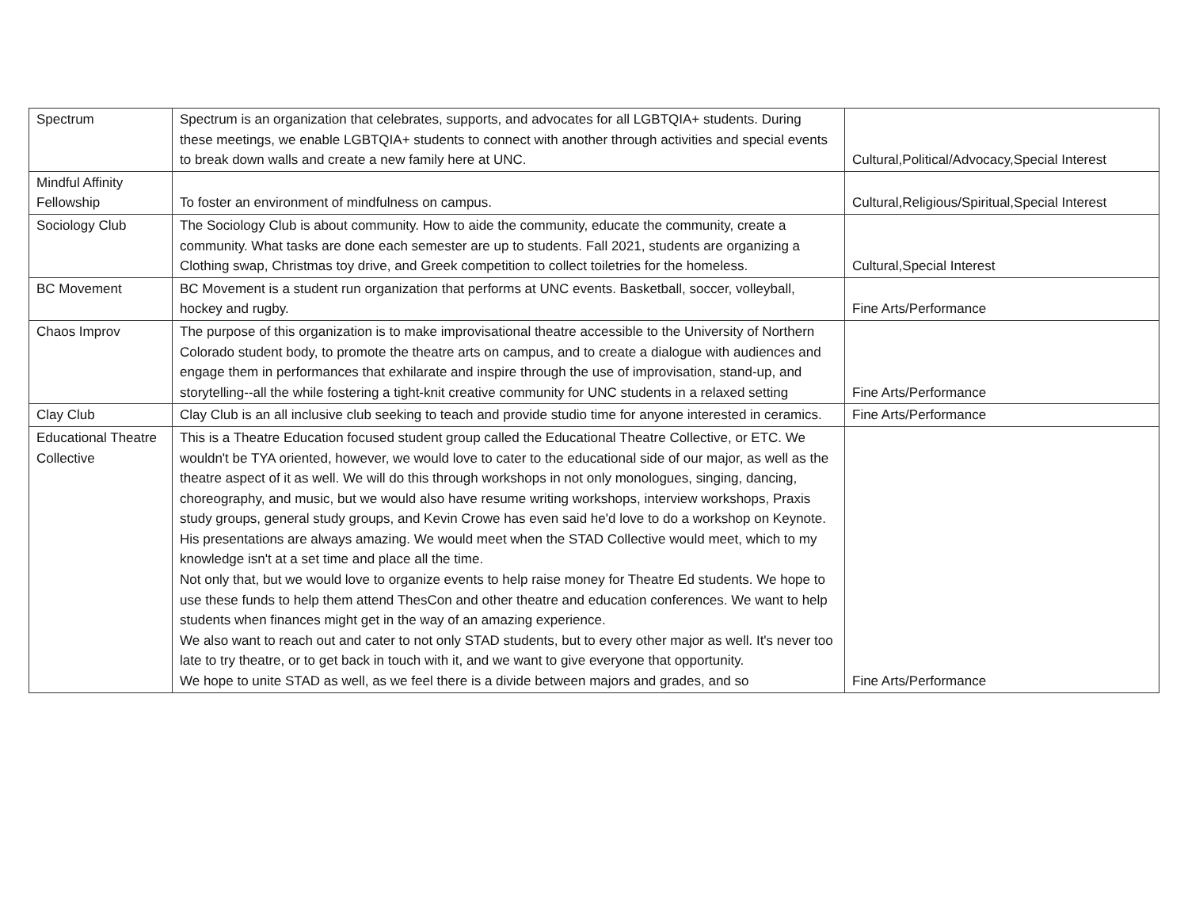| Spectrum | Spectrum is an organization that celebrates, supports, and advocates for all LGBTQIA+ students. During these meetings, we enable LGBTQIA+ students to connect with another through activities and special events to break down walls and create a new family here at UNC. | Cultural,Political/Advocacy,Special Interest |
| Mindful Affinity Fellowship | To foster an environment of mindfulness on campus. | Cultural,Religious/Spiritual,Special Interest |
| Sociology Club | The Sociology Club is about community. How to aide the community, educate the community, create a community. What tasks are done each semester are up to students. Fall 2021, students are organizing a Clothing swap, Christmas toy drive, and Greek competition to collect toiletries for the homeless. | Cultural,Special Interest |
| BC Movement | BC Movement is a student run organization that performs at UNC events. Basketball, soccer, volleyball, hockey and rugby. | Fine Arts/Performance |
| Chaos Improv | The purpose of this organization is to make improvisational theatre accessible to the University of Northern Colorado student body, to promote the theatre arts on campus, and to create a dialogue with audiences and engage them in performances that exhilarate and inspire through the use of improvisation, stand-up, and storytelling--all the while fostering a tight-knit creative community for UNC students in a relaxed setting | Fine Arts/Performance |
| Clay Club | Clay Club is an all inclusive club seeking to teach and provide studio time for anyone interested in ceramics. | Fine Arts/Performance |
| Educational Theatre Collective | This is a Theatre Education focused student group called the Educational Theatre Collective, or ETC. We wouldn't be TYA oriented, however, we would love to cater to the educational side of our major, as well as the theatre aspect of it as well. We will do this through workshops in not only monologues, singing, dancing, choreography, and music, but we would also have resume writing workshops, interview workshops, Praxis study groups, general study groups, and Kevin Crowe has even said he'd love to do a workshop on Keynote. His presentations are always amazing. We would meet when the STAD Collective would meet, which to my knowledge isn't at a set time and place all the time. Not only that, but we would love to organize events to help raise money for Theatre Ed students. We hope to use these funds to help them attend ThesCon and other theatre and education conferences. We want to help students when finances might get in the way of an amazing experience. We also want to reach out and cater to not only STAD students, but to every other major as well. It's never too late to try theatre, or to get back in touch with it, and we want to give everyone that opportunity. We hope to unite STAD as well, as we feel there is a divide between majors and grades, and so | Fine Arts/Performance |